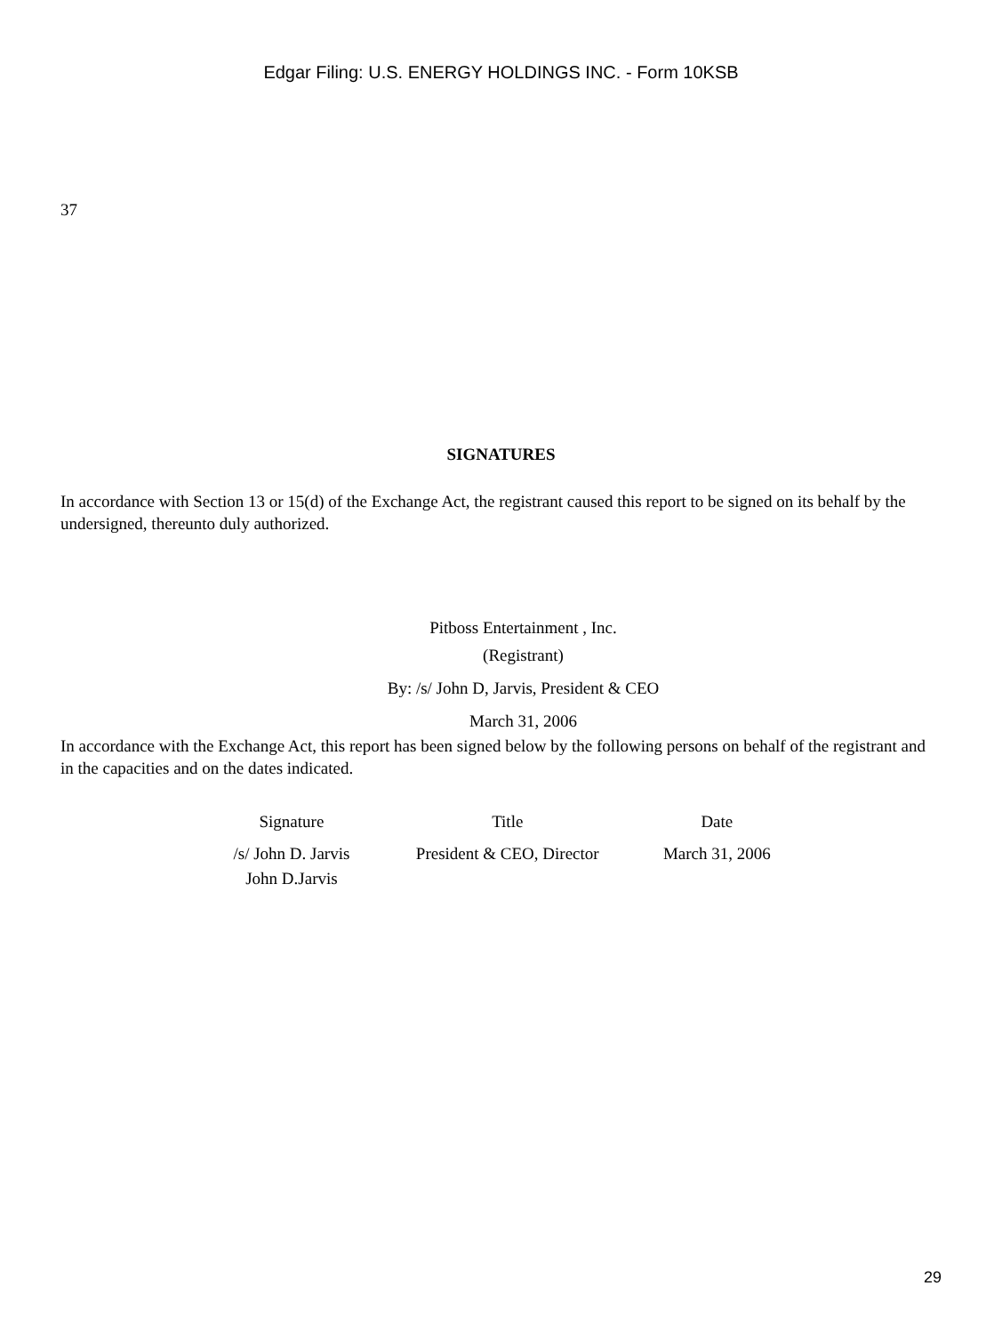Edgar Filing: U.S. ENERGY HOLDINGS INC. - Form 10KSB
37
SIGNATURES
In accordance with Section 13 or 15(d) of the Exchange Act, the registrant caused this report to be signed on its behalf by the undersigned, thereunto duly authorized.
Pitboss Entertainment , Inc.
(Registrant)
By: /s/ John D, Jarvis, President & CEO
March 31, 2006
In accordance with the Exchange Act, this report has been signed below by the following persons on behalf of the registrant and in the capacities and on the dates indicated.
| Signature | Title | Date |
| --- | --- | --- |
| /s/ John D. Jarvis John D.Jarvis | President & CEO, Director | March 31, 2006 |
29